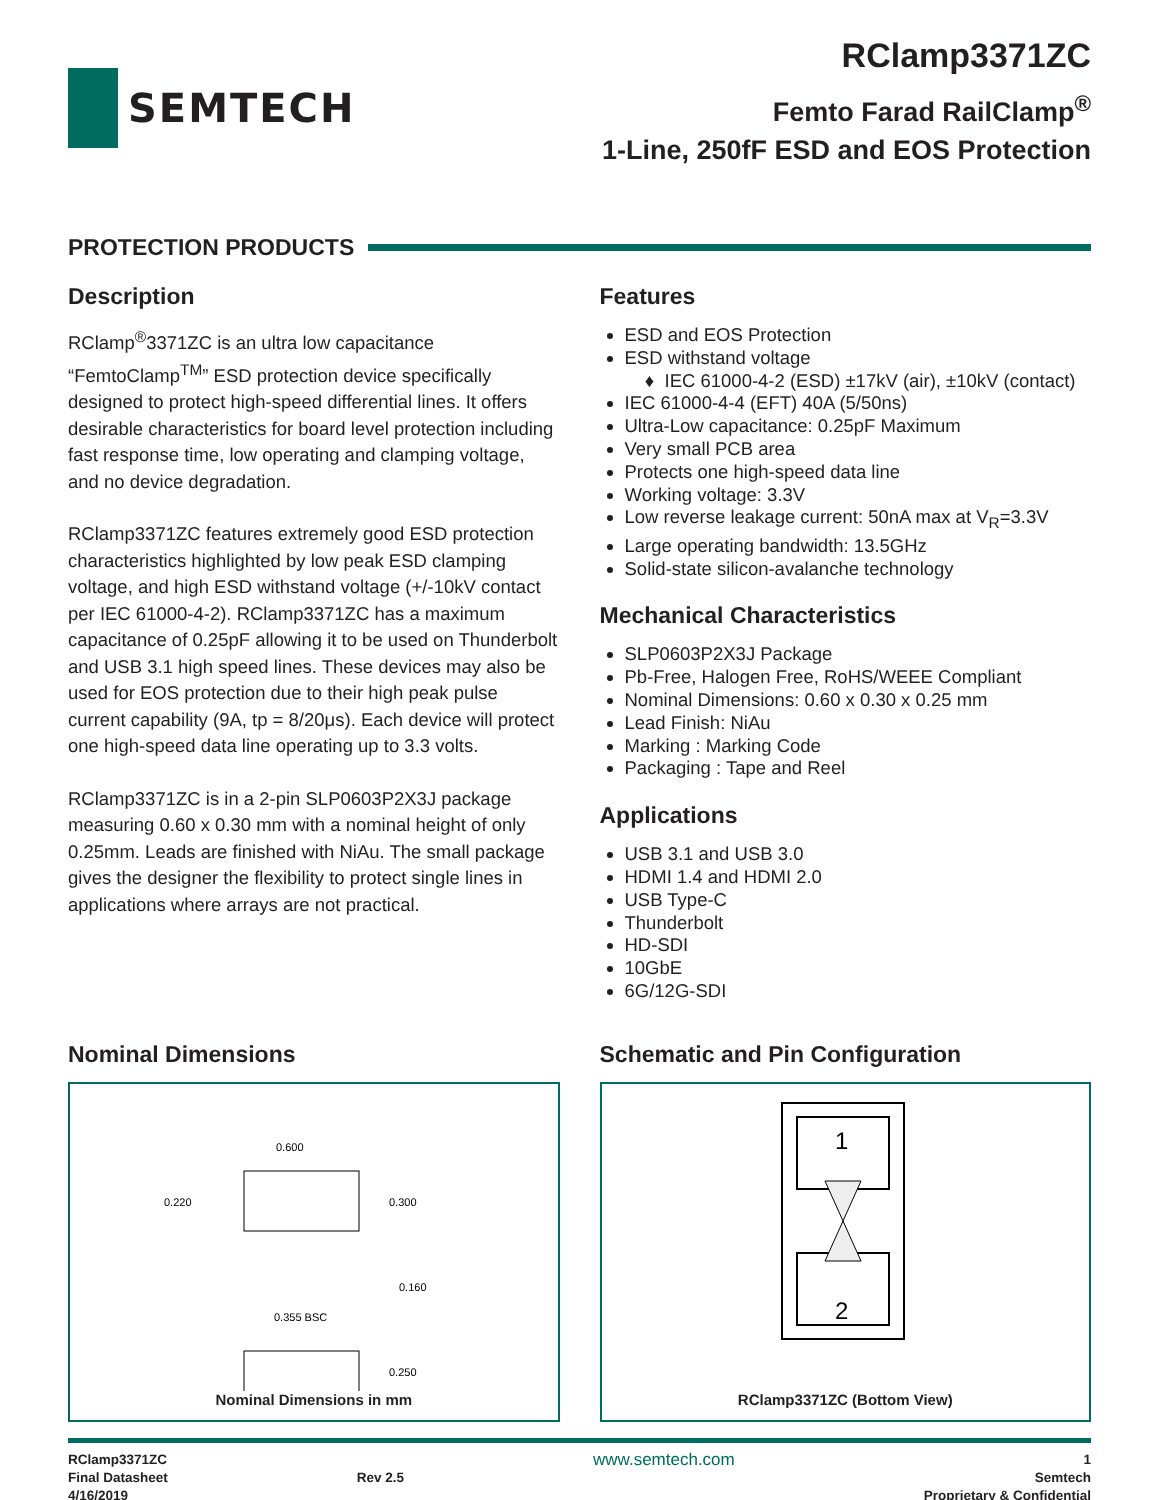SEMTECH
RClamp3371ZC
Femto Farad RailClamp<sup>®</sup>
1-Line, 250fF ESD and EOS Protection
PROTECTION PRODUCTS
Description
RClamp<sup>®</sup>3371ZC is an ultra low capacitance “FemtoClamp<sup>TM</sup>” ESD protection device specifically designed to protect high-speed differential lines. It offers desirable characteristics for board level protection including fast response time, low operating and clamping voltage, and no device degradation.
RClamp3371ZC features extremely good ESD protection characteristics highlighted by low peak ESD clamping voltage, and high ESD withstand voltage (+/-10kV contact per IEC 61000-4-2). RClamp3371ZC has a maximum capacitance of 0.25pF allowing it to be used on Thunderbolt and USB 3.1 high speed lines. These devices may also be used for EOS protection due to their high peak pulse current capability (9A, tp = 8/20μs). Each device will protect one high-speed data line operating up to 3.3 volts.
RClamp3371ZC is in a 2-pin SLP0603P2X3J package measuring 0.60 x 0.30 mm with a nominal height of only 0.25mm. Leads are finished with NiAu. The small package gives the designer the flexibility to protect single lines in applications where arrays are not practical.
Features
ESD and EOS Protection
ESD withstand voltage
IEC 61000-4-2 (ESD) ±17kV (air), ±10kV (contact)
IEC 61000-4-4 (EFT) 40A (5/50ns)
Ultra-Low capacitance: 0.25pF Maximum
Very small PCB area
Protects one high-speed data line
Working voltage: 3.3V
Low reverse leakage current: 50nA max at V<sub>R</sub>=3.3V
Large operating bandwidth: 13.5GHz
Solid-state silicon-avalanche technology
Mechanical Characteristics
SLP0603P2X3J Package
Pb-Free, Halogen Free, RoHS/WEEE Compliant
Nominal Dimensions: 0.60 x 0.30 x 0.25 mm
Lead Finish: NiAu
Marking : Marking Code
Packaging : Tape and Reel
Applications
USB 3.1 and USB 3.0
HDMI 1.4 and HDMI 2.0
USB Type-C
Thunderbolt
HD-SDI
10GbE
6G/12G-SDI
Nominal Dimensions
0.600
0.220
0.300
0.160
0.355 BSC
0.250
Nominal Dimensions in mm
Schematic and Pin Configuration
1
2
RClamp3371ZC (Bottom View)
RClamp3371ZC
Final Datasheet
4/16/2019
Rev 2.5
www.semtech.com
1
Semtech
Proprietary & Confidential